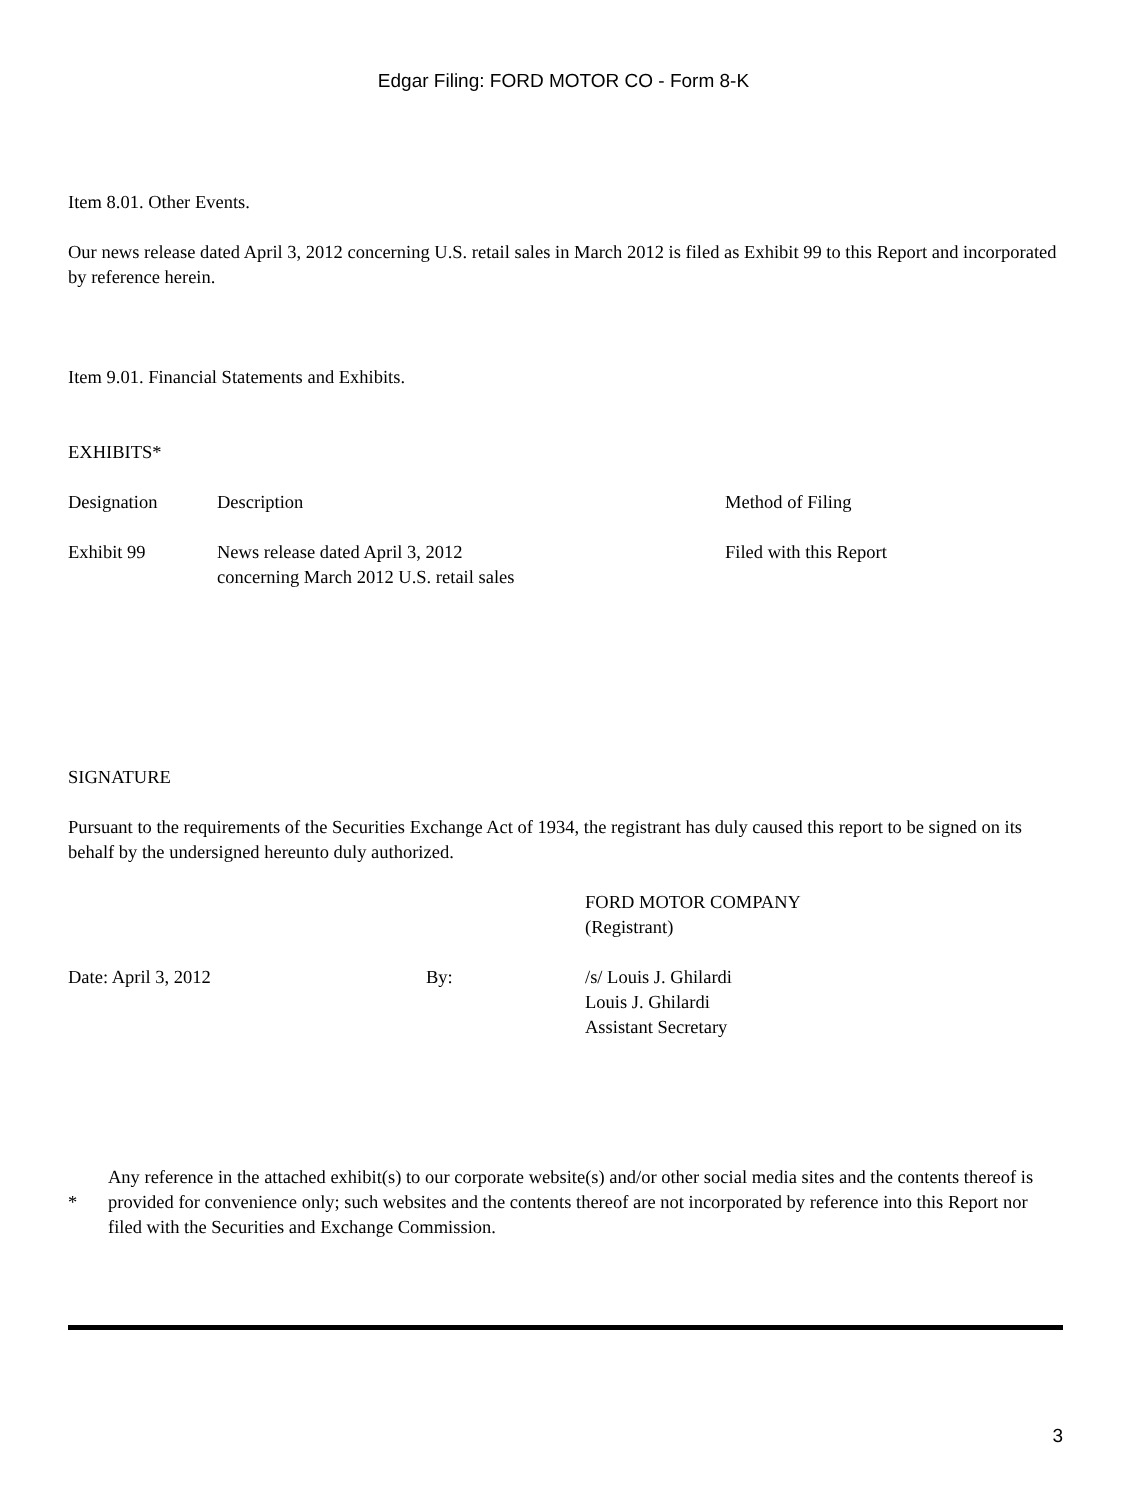Edgar Filing: FORD MOTOR CO - Form 8-K
Item 8.01. Other Events.
Our news release dated April 3, 2012 concerning U.S. retail sales in March 2012 is filed as Exhibit 99 to this Report and incorporated by reference herein.
Item 9.01. Financial Statements and Exhibits.
EXHIBITS*
| Designation | Description | Method of Filing |
| Exhibit 99 | News release dated April 3, 2012 concerning March 2012 U.S. retail sales | Filed with this Report |
SIGNATURE
Pursuant to the requirements of the Securities Exchange Act of 1934, the registrant has duly caused this report to be signed on its behalf by the undersigned hereunto duly authorized.
| | | FORD MOTOR COMPANY (Registrant) |
| Date: April 3, 2012 | By: | /s/ Louis J. Ghilardi Louis J. Ghilardi Assistant Secretary |
| * | Any reference in the attached exhibit(s) to our corporate website(s) and/or other social media sites and the contents thereof is provided for convenience only; such websites and the contents thereof are not incorporated by reference into this Report nor filed with the Securities and Exchange Commission. |
3